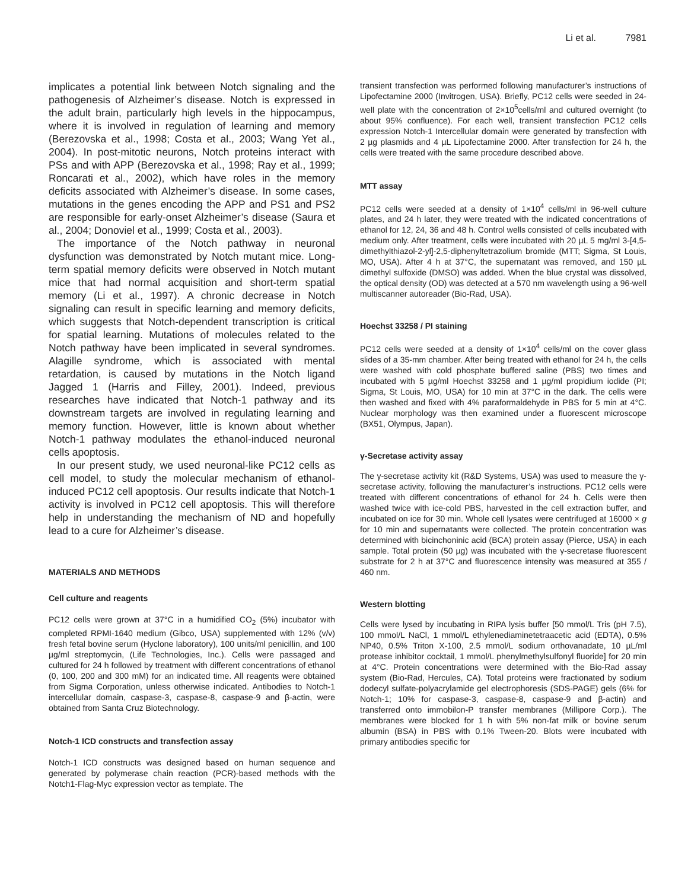Li et al. 7981
implicates a potential link between Notch signaling and the pathogenesis of Alzheimer’s disease. Notch is expressed in the adult brain, particularly high levels in the hippocampus, where it is involved in regulation of learning and memory (Berezovska et al., 1998; Costa et al., 2003; Wang Yet al., 2004). In post-mitotic neurons, Notch proteins interact with PSs and with APP (Berezovska et al., 1998; Ray et al., 1999; Roncarati et al., 2002), which have roles in the memory deficits associated with Alzheimer’s disease. In some cases, mutations in the genes encoding the APP and PS1 and PS2 are responsible for early-onset Alzheimer’s disease (Saura et al., 2004; Donoviel et al., 1999; Costa et al., 2003).
The importance of the Notch pathway in neuronal dysfunction was demonstrated by Notch mutant mice. Long-term spatial memory deficits were observed in Notch mutant mice that had normal acquisition and short-term spatial memory (Li et al., 1997). A chronic decrease in Notch signaling can result in specific learning and memory deficits, which suggests that Notch-dependent transcription is critical for spatial learning. Mutations of molecules related to the Notch pathway have been implicated in several syndromes. Alagille syndrome, which is associated with mental retardation, is caused by mutations in the Notch ligand Jagged 1 (Harris and Filley, 2001). Indeed, previous researches have indicated that Notch-1 pathway and its downstream targets are involved in regulating learning and memory function. However, little is known about whether Notch-1 pathway modulates the ethanol-induced neuronal cells apoptosis.
In our present study, we used neuronal-like PC12 cells as cell model, to study the molecular mechanism of ethanol-induced PC12 cell apoptosis. Our results indicate that Notch-1 activity is involved in PC12 cell apoptosis. This will therefore help in understanding the mechanism of ND and hopefully lead to a cure for Alzheimer’s disease.
MATERIALS AND METHODS
Cell culture and reagents
PC12 cells were grown at 37°C in a humidified CO<sub>2</sub> (5%) incubator with completed RPMI-1640 medium (Gibco, USA) supplemented with 12% (v/v) fresh fetal bovine serum (Hyclone laboratory), 100 units/ml penicillin, and 100 µg/ml streptomycin, (Life Technologies, Inc.). Cells were passaged and cultured for 24 h followed by treatment with different concentrations of ethanol (0, 100, 200 and 300 mM) for an indicated time. All reagents were obtained from Sigma Corporation, unless otherwise indicated. Antibodies to Notch-1 intercellular domain, caspase-3, caspase-8, caspase-9 and β-actin, were obtained from Santa Cruz Biotechnology.
Notch-1 ICD constructs and transfection assay
Notch-1 ICD constructs was designed based on human sequence and generated by polymerase chain reaction (PCR)-based methods with the Notch1-Flag-Myc expression vector as template. The
transient transfection was performed following manufacturer’s instructions of Lipofectamine 2000 (Invitrogen, USA). Briefly, PC12 cells were seeded in 24-well plate with the concentration of 2×10<sup>5</sup>cells/ml and cultured overnight (to about 95% confluence). For each well, transient transfection PC12 cells expression Notch-1 Intercellular domain were generated by transfection with 2 µg plasmids and 4 µL Lipofectamine 2000. After transfection for 24 h, the cells were treated with the same procedure described above.
MTT assay
PC12 cells were seeded at a density of 1×10<sup>4</sup> cells/ml in 96-well culture plates, and 24 h later, they were treated with the indicated concentrations of ethanol for 12, 24, 36 and 48 h. Control wells consisted of cells incubated with medium only. After treatment, cells were incubated with 20 µL 5 mg/ml 3-[4,5-dimethylthiazol-2-yl]-2,5-diphenyltetrazolium bromide (MTT; Sigma, St Louis, MO, USA). After 4 h at 37°C, the supernatant was removed, and 150 µL dimethyl sulfoxide (DMSO) was added. When the blue crystal was dissolved, the optical density (OD) was detected at a 570 nm wavelength using a 96-well multiscanner autoreader (Bio-Rad, USA).
Hoechst 33258 / PI staining
PC12 cells were seeded at a density of 1×10<sup>4</sup> cells/ml on the cover glass slides of a 35-mm chamber. After being treated with ethanol for 24 h, the cells were washed with cold phosphate buffered saline (PBS) two times and incubated with 5 µg/ml Hoechst 33258 and 1 µg/ml propidium iodide (PI; Sigma, St Louis, MO, USA) for 10 min at 37°C in the dark. The cells were then washed and fixed with 4% paraformaldehyde in PBS for 5 min at 4°C. Nuclear morphology was then examined under a fluorescent microscope (BX51, Olympus, Japan).
γ-Secretase activity assay
The γ-secretase activity kit (R&D Systems, USA) was used to measure the γ-secretase activity, following the manufacturer’s instructions. PC12 cells were treated with different concentrations of ethanol for 24 h. Cells were then washed twice with ice-cold PBS, harvested in the cell extraction buffer, and incubated on ice for 30 min. Whole cell lysates were centrifuged at 16000 × g for 10 min and supernatants were collected. The protein concentration was determined with bicinchoninic acid (BCA) protein assay (Pierce, USA) in each sample. Total protein (50 µg) was incubated with the γ-secretase fluorescent substrate for 2 h at 37°C and fluorescence intensity was measured at 355 / 460 nm.
Western blotting
Cells were lysed by incubating in RIPA lysis buffer [50 mmol/L Tris (pH 7.5), 100 mmol/L NaCl, 1 mmol/L ethylenediaminetetraacetic acid (EDTA), 0.5% NP40, 0.5% Triton X-100, 2.5 mmol/L sodium orthovanadate, 10 µL/ml protease inhibitor cocktail, 1 mmol/L phenylmethylsulfonyl fluoride] for 20 min at 4°C. Protein concentrations were determined with the Bio-Rad assay system (Bio-Rad, Hercules, CA). Total proteins were fractionated by sodium dodecyl sulfate-polyacrylamide gel electrophoresis (SDS-PAGE) gels (6% for Notch-1; 10% for caspase-3, caspase-8, caspase-9 and β-actin) and transferred onto immobilon-P transfer membranes (Millipore Corp.). The membranes were blocked for 1 h with 5% non-fat milk or bovine serum albumin (BSA) in PBS with 0.1% Tween-20. Blots were incubated with primary antibodies specific for